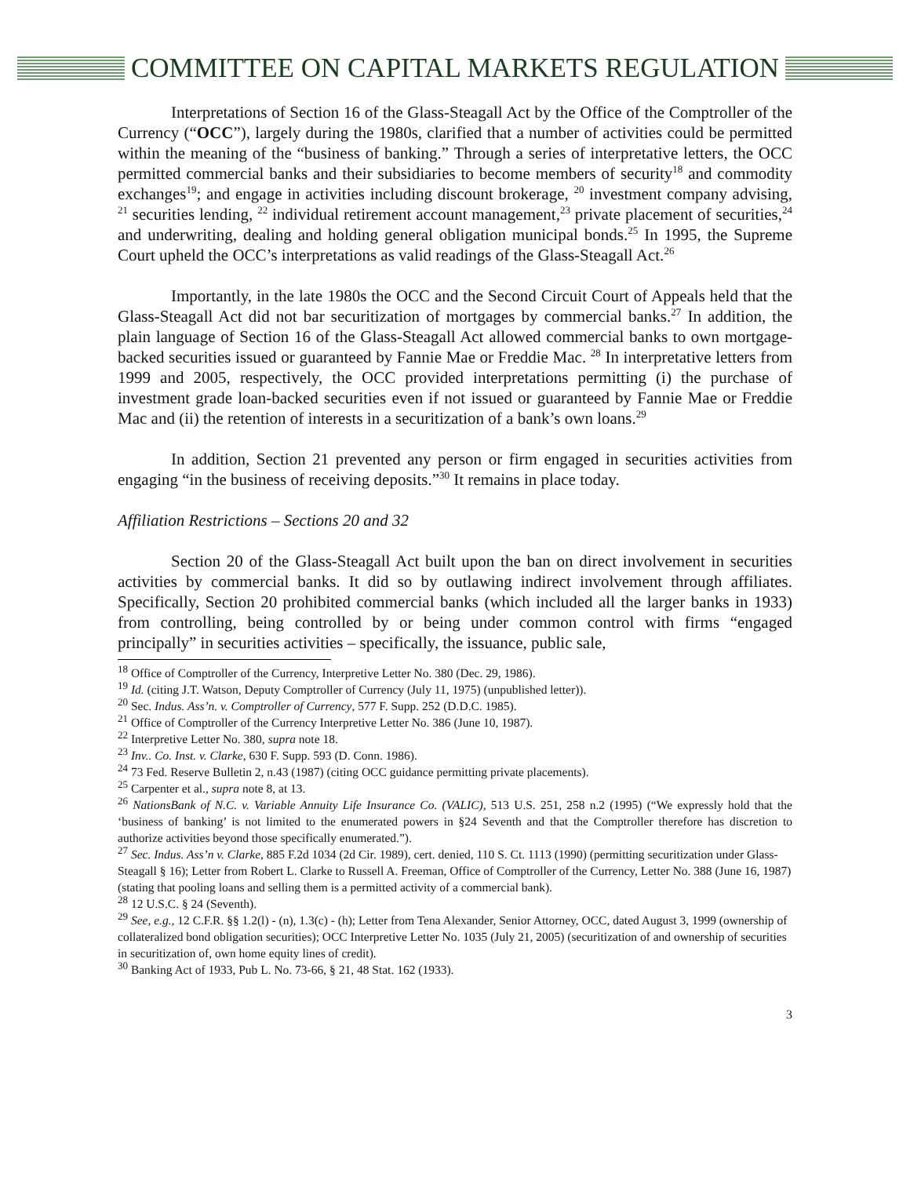COMMITTEE ON CAPITAL MARKETS REGULATION
Interpretations of Section 16 of the Glass-Steagall Act by the Office of the Comptroller of the Currency (“OCC”), largely during the 1980s, clarified that a number of activities could be permitted within the meaning of the “business of banking.” Through a series of interpretative letters, the OCC permitted commercial banks and their subsidiaries to become members of security<sup>18</sup> and commodity exchanges<sup>19</sup>; and engage in activities including discount brokerage, <sup>20</sup> investment company advising, <sup>21</sup> securities lending, <sup>22</sup> individual retirement account management,<sup>23</sup> private placement of securities,<sup>24</sup> and underwriting, dealing and holding general obligation municipal bonds.<sup>25</sup> In 1995, the Supreme Court upheld the OCC’s interpretations as valid readings of the Glass-Steagall Act.<sup>26</sup>
Importantly, in the late 1980s the OCC and the Second Circuit Court of Appeals held that the Glass-Steagall Act did not bar securitization of mortgages by commercial banks.<sup>27</sup> In addition, the plain language of Section 16 of the Glass-Steagall Act allowed commercial banks to own mortgage-backed securities issued or guaranteed by Fannie Mae or Freddie Mac. <sup>28</sup> In interpretative letters from 1999 and 2005, respectively, the OCC provided interpretations permitting (i) the purchase of investment grade loan-backed securities even if not issued or guaranteed by Fannie Mae or Freddie Mac and (ii) the retention of interests in a securitization of a bank’s own loans.<sup>29</sup>
In addition, Section 21 prevented any person or firm engaged in securities activities from engaging “in the business of receiving deposits.”<sup>30</sup> It remains in place today.
Affiliation Restrictions – Sections 20 and 32
Section 20 of the Glass-Steagall Act built upon the ban on direct involvement in securities activities by commercial banks. It did so by outlawing indirect involvement through affiliates. Specifically, Section 20 prohibited commercial banks (which included all the larger banks in 1933) from controlling, being controlled by or being under common control with firms “engaged principally” in securities activities – specifically, the issuance, public sale,
<sup>18</sup> Office of Comptroller of the Currency, Interpretive Letter No. 380 (Dec. 29, 1986).
<sup>19</sup> Id. (citing J.T. Watson, Deputy Comptroller of Currency (July 11, 1975) (unpublished letter)).
<sup>20</sup> Sec. Indus. Ass’n. v. Comptroller of Currency, 577 F. Supp. 252 (D.D.C. 1985).
<sup>21</sup> Office of Comptroller of the Currency Interpretive Letter No. 386 (June 10, 1987).
<sup>22</sup> Interpretive Letter No. 380, supra note 18.
<sup>23</sup> Inv.. Co. Inst. v. Clarke, 630 F. Supp. 593 (D. Conn. 1986).
<sup>24</sup> 73 Fed. Reserve Bulletin 2, n.43 (1987) (citing OCC guidance permitting private placements).
<sup>25</sup> Carpenter et al., supra note 8, at 13.
<sup>26</sup> NationsBank of N.C. v. Variable Annuity Life Insurance Co. (VALIC), 513 U.S. 251, 258 n.2 (1995) (“We expressly hold that the ‘business of banking’ is not limited to the enumerated powers in §24 Seventh and that the Comptroller therefore has discretion to authorize activities beyond those specifically enumerated.”).
<sup>27</sup> Sec. Indus. Ass’n v. Clarke, 885 F.2d 1034 (2d Cir. 1989), cert. denied, 110 S. Ct. 1113 (1990) (permitting securitization under Glass-Steagall § 16); Letter from Robert L. Clarke to Russell A. Freeman, Office of Comptroller of the Currency, Letter No. 388 (June 16, 1987) (stating that pooling loans and selling them is a permitted activity of a commercial bank).
<sup>28</sup> 12 U.S.C. § 24 (Seventh).
<sup>29</sup> See, e.g., 12 C.F.R. §§ 1.2(l) - (n), 1.3(c) - (h); Letter from Tena Alexander, Senior Attorney, OCC, dated August 3, 1999 (ownership of collateralized bond obligation securities); OCC Interpretive Letter No. 1035 (July 21, 2005) (securitization of and ownership of securities in securitization of, own home equity lines of credit).
<sup>30</sup> Banking Act of 1933, Pub L. No. 73-66, § 21, 48 Stat. 162 (1933).
3